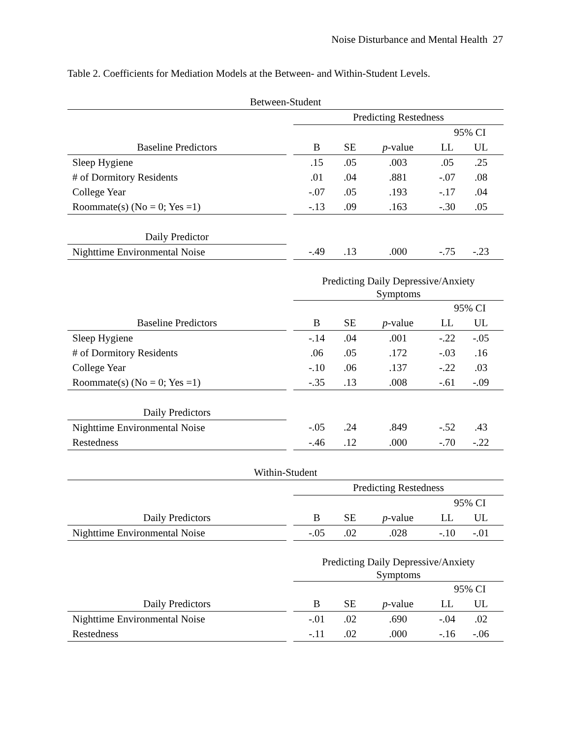Noise Disturbance and Mental Health 27
Table 2. Coefficients for Mediation Models at the Between- and Within-Student Levels.
| Between-Student | | | | | | |
| --- | --- | --- | --- | --- | --- | --- |
| | | Predicting Restedness | | | | |
| | | | | | 95% CI | |
| Baseline Predictors | | B | SE | p -value | LL | UL |
| Sleep Hygiene | | .15 | .05 | .003 | .05 | .25 |
| # of Dormitory Residents | | .01 | .04 | .881 | -.07 | .08 |
| College Year | | -.07 | .05 | .193 | -.17 | .04 |
| Roommate(s) (No = 0; Yes =1) | | -.13 | .09 | .163 | -.30 | .05 |
| Daily Predictor | | | | | | |
| Nighttime Environmental Noise | | -.49 | .13 | .000 | -.75 | -.23 |
| | | Predicting Daily Depressive/Anxiety Symptoms | | | | |
| | | | | | 95% CI | |
| Baseline Predictors | | B | SE | p -value | LL | UL |
| Sleep Hygiene | | -.14 | .04 | .001 | -.22 | -.05 |
| # of Dormitory Residents | | .06 | .05 | .172 | -.03 | .16 |
| College Year | | -.10 | .06 | .137 | -.22 | .03 |
| Roommate(s) (No = 0; Yes =1) | | -.35 | .13 | .008 | -.61 | -.09 |
| Daily Predictors | | | | | | |
| Nighttime Environmental Noise | | -.05 | .24 | .849 | -.52 | .43 |
| Restedness | | -.46 | .12 | .000 | -.70 | -.22 |
| Within-Student | | | | | | |
| | | Predicting Restedness | | | | |
| | | | | | 95% CI | |
| Daily Predictors | | B | SE | p -value | LL | UL |
| Nighttime Environmental Noise | | -.05 | .02 | .028 | -.10 | -.01 |
| | | Predicting Daily Depressive/Anxiety Symptoms | | | | |
| | | | | | 95% CI | |
| Daily Predictors | | B | SE | p -value | LL | UL |
| Nighttime Environmental Noise | | -.01 | .02 | .690 | -.04 | .02 |
| Restedness | | -.11 | .02 | .000 | -.16 | -.06 |